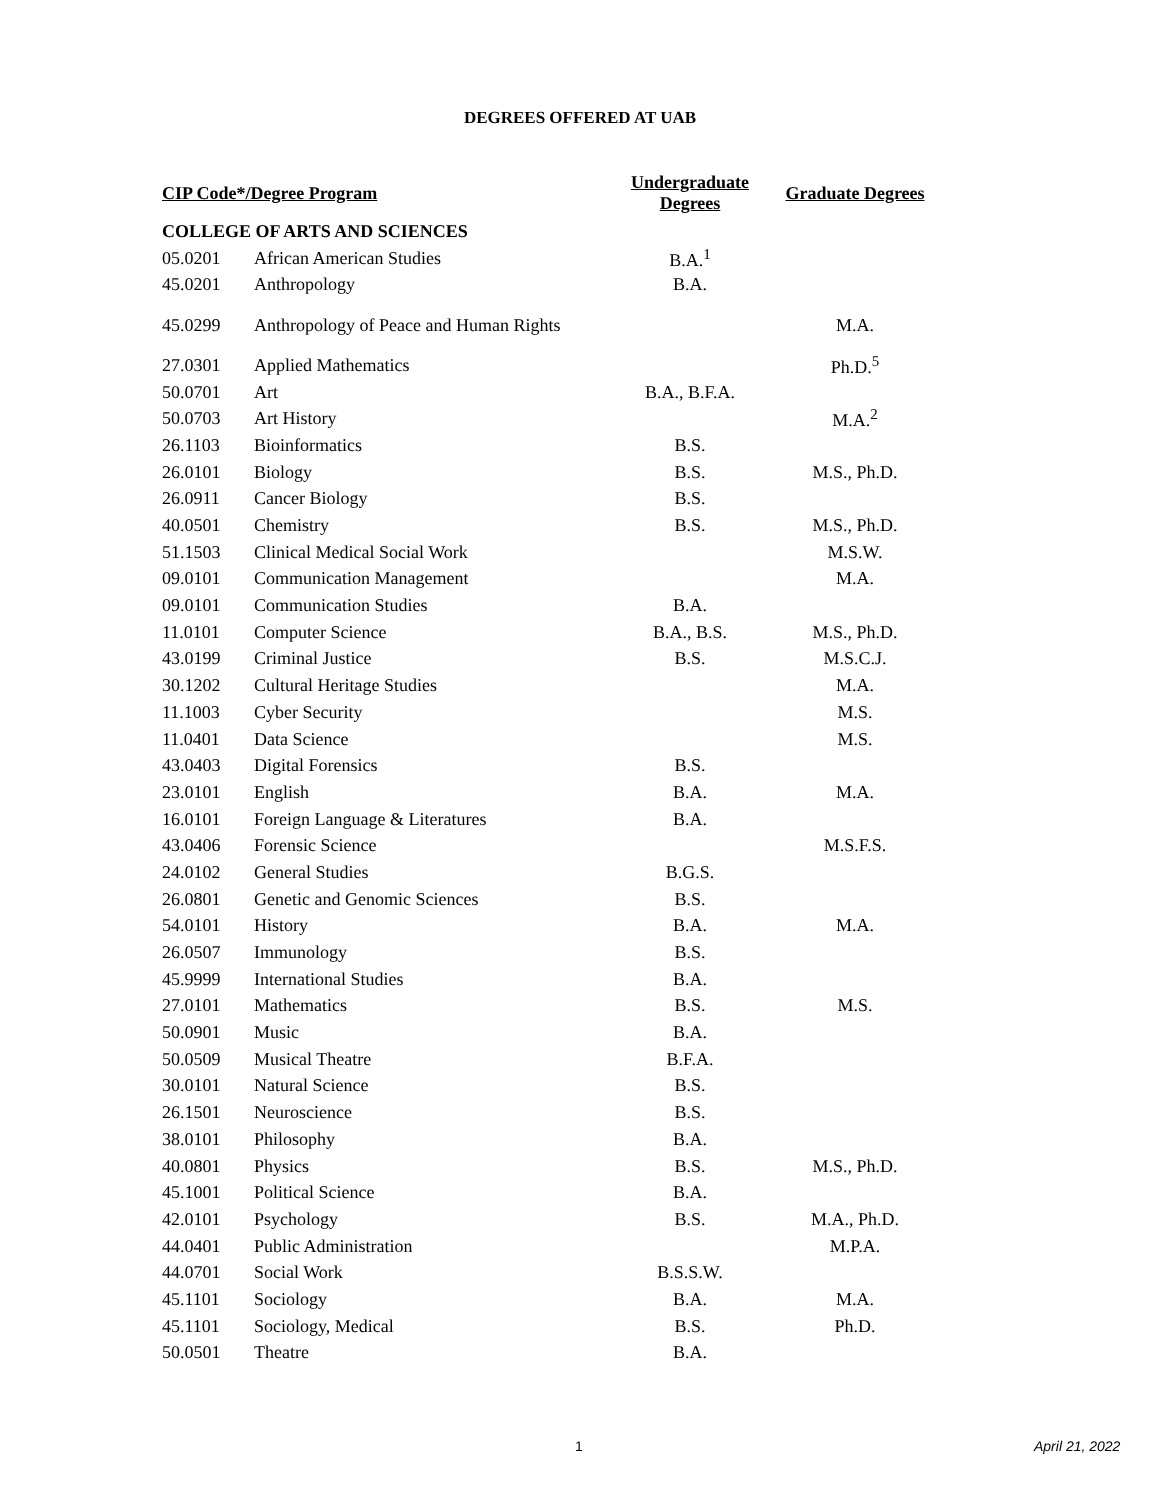DEGREES OFFERED AT UAB
| CIP Code*/Degree Program | | Undergraduate Degrees | Graduate Degrees |
| --- | --- | --- | --- |
| COLLEGE OF ARTS AND SCIENCES | | | |
| 05.0201 | African American Studies | B.A.<sup>1</sup> | |
| 45.0201 | Anthropology | B.A. | |
| 45.0299 | Anthropology of Peace and Human Rights | | M.A. |
| 27.0301 | Applied Mathematics | | Ph.D.<sup>5</sup> |
| 50.0701 | Art | B.A., B.F.A. | |
| 50.0703 | Art History | | M.A.<sup>2</sup> |
| 26.1103 | Bioinformatics | B.S. | |
| 26.0101 | Biology | B.S. | M.S., Ph.D. |
| 26.0911 | Cancer Biology | B.S. | |
| 40.0501 | Chemistry | B.S. | M.S., Ph.D. |
| 51.1503 | Clinical Medical Social Work | | M.S.W. |
| 09.0101 | Communication Management | | M.A. |
| 09.0101 | Communication Studies | B.A. | |
| 11.0101 | Computer Science | B.A., B.S. | M.S., Ph.D. |
| 43.0199 | Criminal Justice | B.S. | M.S.C.J. |
| 30.1202 | Cultural Heritage Studies | | M.A. |
| 11.1003 | Cyber Security | | M.S. |
| 11.0401 | Data Science | | M.S. |
| 43.0403 | Digital Forensics | B.S. | |
| 23.0101 | English | B.A. | M.A. |
| 16.0101 | Foreign Language & Literatures | B.A. | |
| 43.0406 | Forensic Science | | M.S.F.S. |
| 24.0102 | General Studies | B.G.S. | |
| 26.0801 | Genetic and Genomic Sciences | B.S. | |
| 54.0101 | History | B.A. | M.A. |
| 26.0507 | Immunology | B.S. | |
| 45.9999 | International Studies | B.A. | |
| 27.0101 | Mathematics | B.S. | M.S. |
| 50.0901 | Music | B.A. | |
| 50.0509 | Musical Theatre | B.F.A. | |
| 30.0101 | Natural Science | B.S. | |
| 26.1501 | Neuroscience | B.S. | |
| 38.0101 | Philosophy | B.A. | |
| 40.0801 | Physics | B.S. | M.S., Ph.D. |
| 45.1001 | Political Science | B.A. | |
| 42.0101 | Psychology | B.S. | M.A., Ph.D. |
| 44.0401 | Public Administration | | M.P.A. |
| 44.0701 | Social Work | B.S.S.W. | |
| 45.1101 | Sociology | B.A. | M.A. |
| 45.1101 | Sociology, Medical | B.S. | Ph.D. |
| 50.0501 | Theatre | B.A. | |
1 April 21, 2022